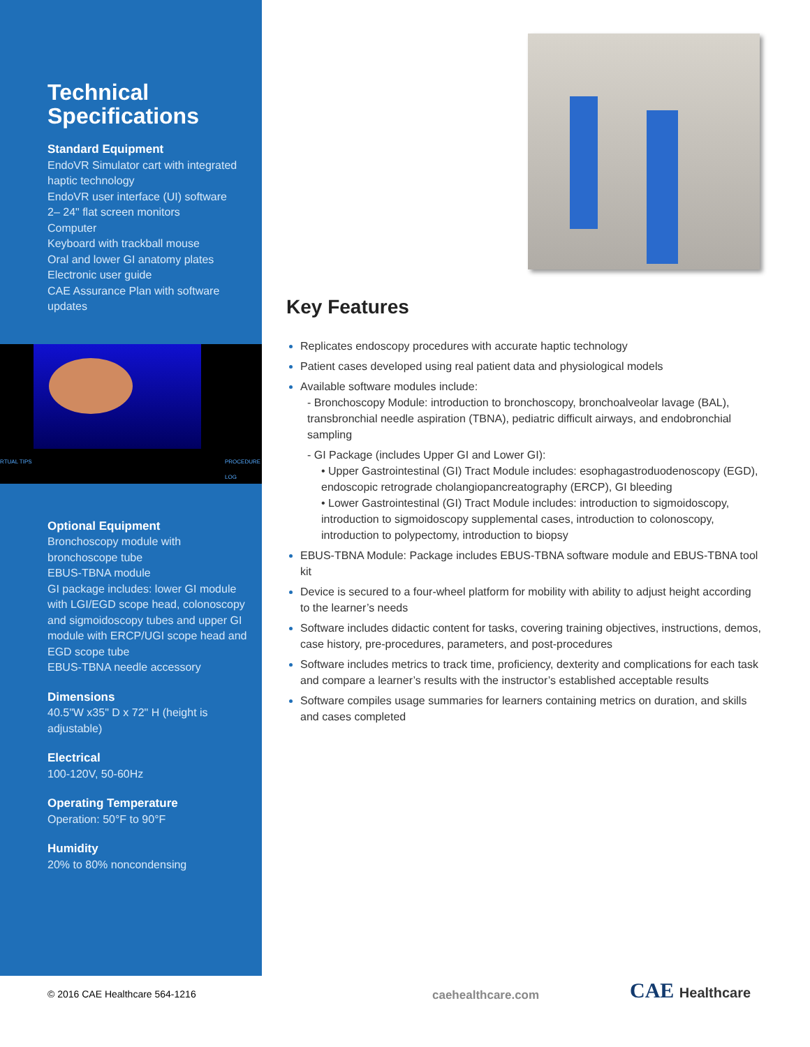Technical
Specifications
Standard Equipment
EndoVR Simulator cart with integrated haptic technology
EndoVR user interface (UI) software
2– 24" flat screen monitors
Computer
Keyboard with trackball mouse
Oral and lower GI anatomy plates
Electronic user guide
CAE Assurance Plan with software updates
RTUAL TIPS PROCEDURE LOG
Optional Equipment
Bronchoscopy module with bronchoscope tube
EBUS-TBNA module
GI package includes: lower GI module with LGI/EGD scope head, colonoscopy and sigmoidoscopy tubes and upper GI module with ERCP/UGI scope head and EGD scope tube
EBUS-TBNA needle accessory
Dimensions
40.5"W x35" D x 72" H (height is adjustable)
Electrical
100-120V, 50-60Hz
Operating Temperature
Operation: 50°F to 90°F
Humidity
20% to 80% noncondensing
Key Features
Replicates endoscopy procedures with accurate haptic technology
Patient cases developed using real patient data and physiological models
Available software modules include:
- Bronchoscopy Module: introduction to bronchoscopy, bronchoalveolar lavage (BAL), transbronchial needle aspiration (TBNA), pediatric difficult airways, and endobronchial sampling
- GI Package (includes Upper GI and Lower GI):
• Upper Gastrointestinal (GI) Tract Module includes: esophagastroduodenoscopy (EGD), endoscopic retrograde cholangiopancreatography (ERCP), GI bleeding
• Lower Gastrointestinal (GI) Tract Module includes: introduction to sigmoidoscopy, introduction to sigmoidoscopy supplemental cases, introduction to colonoscopy, introduction to polypectomy, introduction to biopsy
EBUS-TBNA Module: Package includes EBUS-TBNA software module and EBUS-TBNA tool kit
Device is secured to a four-wheel platform for mobility with ability to adjust height according to the learner’s needs
Software includes didactic content for tasks, covering training objectives, instructions, demos, case history, pre-procedures, parameters, and post-procedures
Software includes metrics to track time, proficiency, dexterity and complications for each task and compare a learner’s results with the instructor’s established acceptable results
Software compiles usage summaries for learners containing metrics on duration, and skills and cases completed
© 2016 CAE Healthcare 564-1216 caehealthcare.com CAE Healthcare